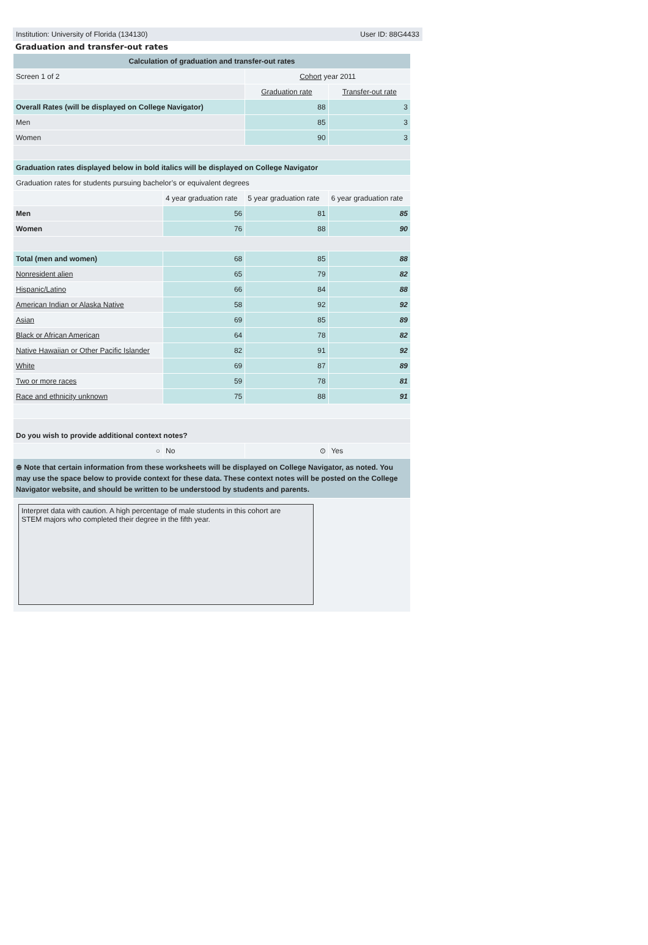Institution: University of Florida (134130) User ID: 88G4433
Graduation and transfer-out rates
| Calculation of graduation and transfer-out rates | | | |
| --- | --- | --- | --- |
| Screen 1 of 2 | | Cohort year 2011 | |
| | | Graduation rate | Transfer-out rate |
| Overall Rates (will be displayed on College Navigator) | | 88 | 3 |
| Men | | 85 | 3 |
| Women | | 90 | 3 |
| Graduation rates displayed below in bold italics will be displayed on College Navigator | | | |
| Graduation rates for students pursuing bachelor’s or equivalent degrees | | | |
| | 4 year graduation rate | 5 year graduation rate | 6 year graduation rate |
| Men | 56 | 81 | 85 |
| Women | 76 | 88 | 90 |
| Total (men and women) | 68 | 85 | 88 |
| Nonresident alien | 65 | 79 | 82 |
| Hispanic/Latino | 66 | 84 | 88 |
| American Indian or Alaska Native | 58 | 92 | 92 |
| Asian | 69 | 85 | 89 |
| Black or African American | 64 | 78 | 82 |
| Native Hawaiian or Other Pacific Islander | 82 | 91 | 92 |
| White | 69 | 87 | 89 |
| Two or more races | 59 | 78 | 81 |
| Race and ethnicity unknown | 75 | 88 | 91 |
| Do you wish to provide additional context notes? | | | |
| ○ | No | ⊙ | Yes |
| ⊕ Note that certain information from these worksheets will be displayed on College Navigator, as noted. You may use the space below to provide context for these data. These context notes will be posted on the College Navigator website, and should be written to be understood by students and parents. | | | |
| Interpret data with caution. A high percentage of male students in this cohort are STEM majors who completed their degree in the fifth year. | | | |